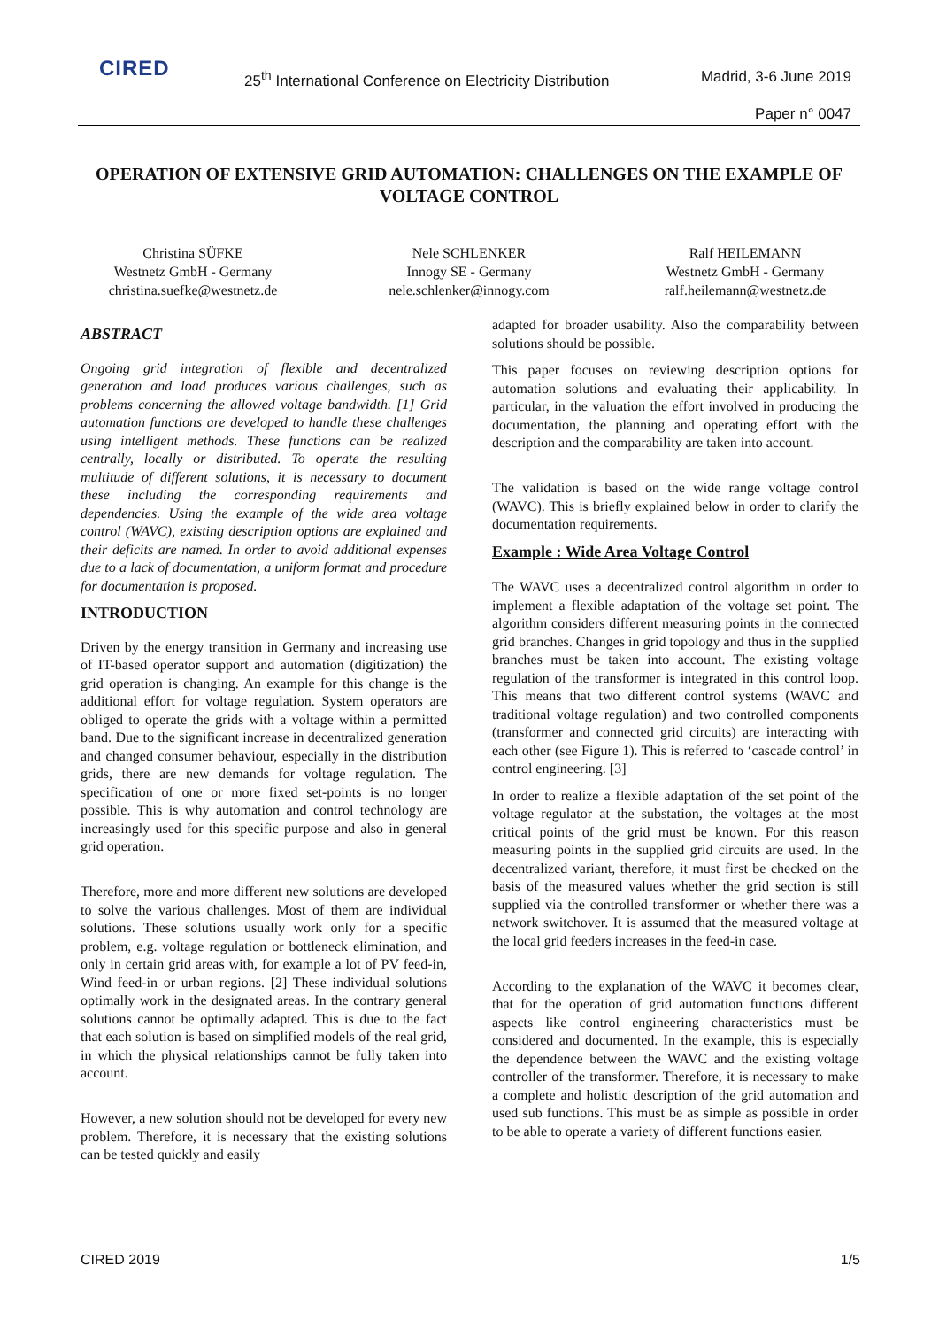CIRED
25<sup>th</sup> International Conference on Electricity Distribution
Madrid, 3-6 June 2019
Paper n° 0047
OPERATION OF EXTENSIVE GRID AUTOMATION: CHALLENGES ON THE EXAMPLE OF VOLTAGE CONTROL
Christina SÜFKE
Westnetz GmbH - Germany
christina.suefke@westnetz.de
Nele SCHLENKER
Innogy SE - Germany
nele.schlenker@innogy.com
Ralf HEILEMANN
Westnetz GmbH - Germany
ralf.heilemann@westnetz.de
ABSTRACT
Ongoing grid integration of flexible and decentralized generation and load produces various challenges, such as problems concerning the allowed voltage bandwidth. [1] Grid automation functions are developed to handle these challenges using intelligent methods. These functions can be realized centrally, locally or distributed. To operate the resulting multitude of different solutions, it is necessary to document these including the corresponding requirements and dependencies. Using the example of the wide area voltage control (WAVC), existing description options are explained and their deficits are named. In order to avoid additional expenses due to a lack of documentation, a uniform format and procedure for documentation is proposed.
INTRODUCTION
Driven by the energy transition in Germany and increasing use of IT-based operator support and automation (digitization) the grid operation is changing. An example for this change is the additional effort for voltage regulation. System operators are obliged to operate the grids with a voltage within a permitted band. Due to the significant increase in decentralized generation and changed consumer behaviour, especially in the distribution grids, there are new demands for voltage regulation. The specification of one or more fixed set-points is no longer possible. This is why automation and control technology are increasingly used for this specific purpose and also in general grid operation.
Therefore, more and more different new solutions are developed to solve the various challenges. Most of them are individual solutions. These solutions usually work only for a specific problem, e.g. voltage regulation or bottleneck elimination, and only in certain grid areas with, for example a lot of PV feed-in, Wind feed-in or urban regions. [2] These individual solutions optimally work in the designated areas. In the contrary general solutions cannot be optimally adapted. This is due to the fact that each solution is based on simplified models of the real grid, in which the physical relationships cannot be fully taken into account.
However, a new solution should not be developed for every new problem. Therefore, it is necessary that the existing solutions can be tested quickly and easily
adapted for broader usability. Also the comparability between solutions should be possible.
This paper focuses on reviewing description options for automation solutions and evaluating their applicability. In particular, in the valuation the effort involved in producing the documentation, the planning and operating effort with the description and the comparability are taken into account.
The validation is based on the wide range voltage control (WAVC). This is briefly explained below in order to clarify the documentation requirements.
Example : Wide Area Voltage Control
The WAVC uses a decentralized control algorithm in order to implement a flexible adaptation of the voltage set point. The algorithm considers different measuring points in the connected grid branches. Changes in grid topology and thus in the supplied branches must be taken into account. The existing voltage regulation of the transformer is integrated in this control loop. This means that two different control systems (WAVC and traditional voltage regulation) and two controlled components (transformer and connected grid circuits) are interacting with each other (see Figure 1). This is referred to ‘cascade control’ in control engineering. [3]
In order to realize a flexible adaptation of the set point of the voltage regulator at the substation, the voltages at the most critical points of the grid must be known. For this reason measuring points in the supplied grid circuits are used. In the decentralized variant, therefore, it must first be checked on the basis of the measured values whether the grid section is still supplied via the controlled transformer or whether there was a network switchover. It is assumed that the measured voltage at the local grid feeders increases in the feed-in case.
According to the explanation of the WAVC it becomes clear, that for the operation of grid automation functions different aspects like control engineering characteristics must be considered and documented. In the example, this is especially the dependence between the WAVC and the existing voltage controller of the transformer. Therefore, it is necessary to make a complete and holistic description of the grid automation and used sub functions. This must be as simple as possible in order to be able to operate a variety of different functions easier.
CIRED 2019 1/5